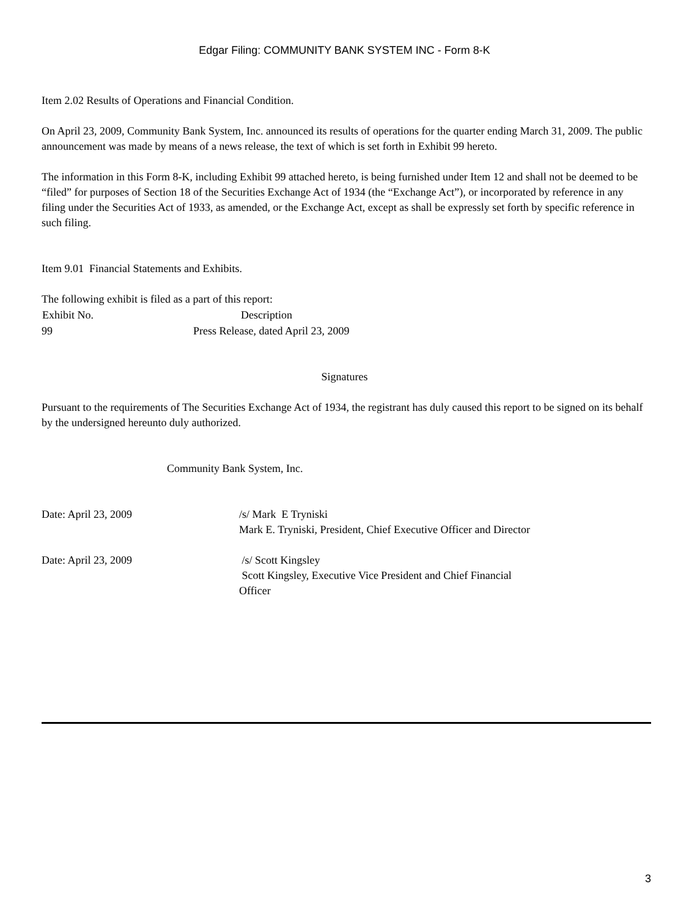Edgar Filing: COMMUNITY BANK SYSTEM INC - Form 8-K
Item 2.02 Results of Operations and Financial Condition.
On April 23, 2009, Community Bank System, Inc. announced its results of operations for the quarter ending March 31, 2009. The public announcement was made by means of a news release, the text of which is set forth in Exhibit 99 hereto.
The information in this Form 8-K, including Exhibit 99 attached hereto, is being furnished under Item 12 and shall not be deemed to be “filed” for purposes of Section 18 of the Securities Exchange Act of 1934 (the “Exchange Act”), or incorporated by reference in any filing under the Securities Act of 1933, as amended, or the Exchange Act, except as shall be expressly set forth by specific reference in such filing.
Item 9.01 Financial Statements and Exhibits.
The following exhibit is filed as a part of this report:
| Exhibit No. | Description |
| --- | --- |
| 99 | Press Release, dated April 23, 2009 |
Signatures
Pursuant to the requirements of The Securities Exchange Act of 1934, the registrant has duly caused this report to be signed on its behalf by the undersigned hereunto duly authorized.
Community Bank System, Inc.
| Date: April 23, 2009 | /s/ Mark E Tryniski Mark E. Tryniski, President, Chief Executive Officer and Director |
| Date: April 23, 2009 | /s/ Scott Kingsley Scott Kingsley, Executive Vice President and Chief Financial Officer |
3